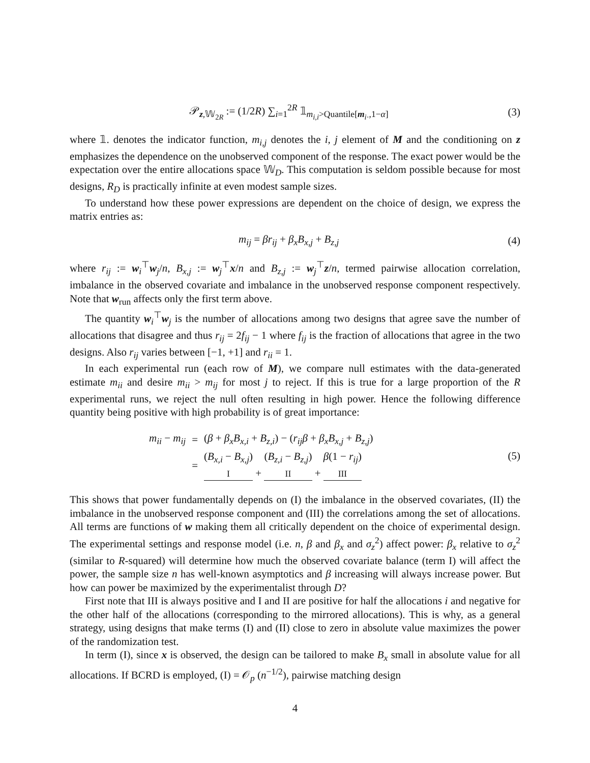𝒫<sub>z,𝕎<sub>2R</sub></sub> := (1/2R) ∑<sub>i=1</sub><sup>2R</sup> 𝟙<sub>m<sub>i,i</sub>>Quantile[m<sub>i·</sub>,1−α]</sub> (3)
where 𝟙. denotes the indicator function, m<sub>i,j</sub> denotes the i, j element of M and the conditioning on z emphasizes the dependence on the unobserved component of the response. The exact power would be the expectation over the entire allocations space 𝕎<sub>D</sub>. This computation is seldom possible because for most designs, R<sub>D</sub> is practically infinite at even modest sample sizes.
To understand how these power expressions are dependent on the choice of design, we express the matrix entries as:
m<sub>ij</sub> = βr<sub>ij</sub> + β<sub>x</sub>B<sub>x,j</sub> + B<sub>z,j</sub> (4)
where r<sub>ij</sub> := w<sub>i</sub><sup>⊤</sup>w<sub>j</sub>/n, B<sub>x,j</sub> := w<sub>j</sub><sup>⊤</sup>x/n and B<sub>z,j</sub> := w<sub>j</sub><sup>⊤</sup>z/n, termed pairwise allocation correlation, imbalance in the observed covariate and imbalance in the unobserved response component respectively. Note that w<sub>run</sub> affects only the first term above.
The quantity w<sub>i</sub><sup>⊤</sup>w<sub>j</sub> is the number of allocations among two designs that agree save the number of allocations that disagree and thus r<sub>ij</sub> = 2f<sub>ij</sub> − 1 where f<sub>ij</sub> is the fraction of allocations that agree in the two designs. Also r<sub>ij</sub> varies between [−1, +1] and r<sub>ii</sub> = 1.
In each experimental run (each row of M), we compare null estimates with the data-generated estimate m<sub>ii</sub> and desire m<sub>ii</sub> > m<sub>ij</sub> for most j to reject. If this is true for a large proportion of the R experimental runs, we reject the null often resulting in high power. Hence the following difference quantity being positive with high probability is of great importance:
| m<sub>ii</sub> − m<sub>ij</sub> | = | ( β + β<sub>x</sub>B<sub>x,i</sub> + B<sub>z,i</sub> ) − ( r<sub>ij</sub>β + β<sub>x</sub>B<sub>x,j</sub> + B<sub>z,j</sub> ) |
| | = | ( B<sub>x,i</sub> − B<sub>x,j</sub> ) I + ( B<sub>z,i</sub> − B<sub>z,j</sub> ) II + β (1 − r<sub>ij</sub> ) III |
(5)
This shows that power fundamentally depends on (I) the imbalance in the observed covariates, (II) the imbalance in the unobserved response component and (III) the correlations among the set of allocations. All terms are functions of w making them all critically dependent on the choice of experimental design. The experimental settings and response model (i.e. n, β and β<sub>x</sub> and σ<sub>z</sub><sup>2</sup>) affect power: β<sub>x</sub> relative to σ<sub>z</sub><sup>2</sup> (similar to R-squared) will determine how much the observed covariate balance (term I) will affect the power, the sample size n has well-known asymptotics and β increasing will always increase power. But how can power be maximized by the experimentalist through D?
First note that III is always positive and I and II are positive for half the allocations i and negative for the other half of the allocations (corresponding to the mirrored allocations). This is why, as a general strategy, using designs that make terms (I) and (II) close to zero in absolute value maximizes the power of the randomization test.
In term (I), since x is observed, the design can be tailored to make B<sub>x</sub> small in absolute value for all allocations. If BCRD is employed, (I) = 𝒪<sub>p</sub> (n<sup>−1/2</sup>), pairwise matching design
4